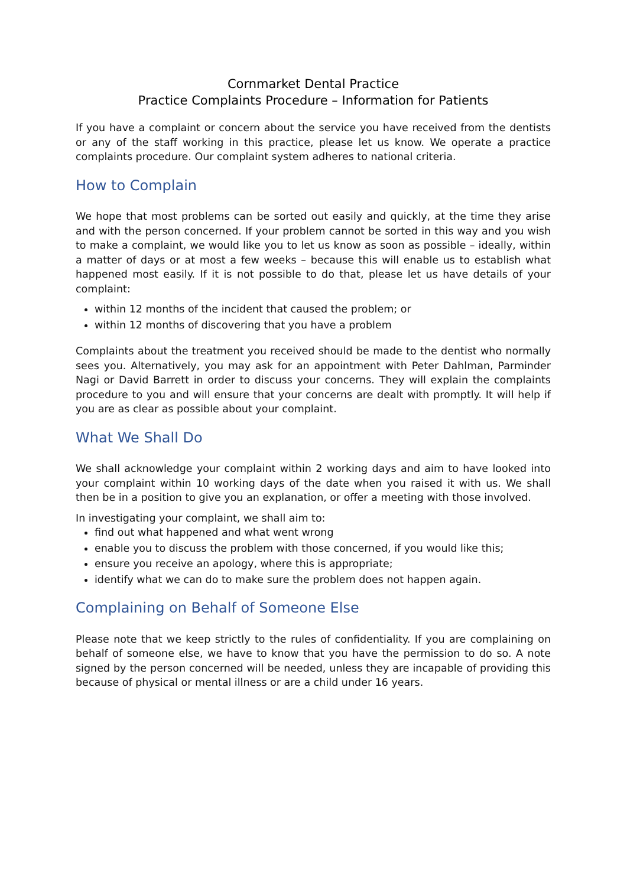Cornmarket Dental Practice
Practice Complaints Procedure – Information for Patients
If you have a complaint or concern about the service you have received from the dentists or any of the staff working in this practice, please let us know. We operate a practice complaints procedure. Our complaint system adheres to national criteria.
How to Complain
We hope that most problems can be sorted out easily and quickly, at the time they arise and with the person concerned. If your problem cannot be sorted in this way and you wish to make a complaint, we would like you to let us know as soon as possible – ideally, within a matter of days or at most a few weeks – because this will enable us to establish what happened most easily. If it is not possible to do that, please let us have details of your complaint:
within 12 months of the incident that caused the problem; or
within 12 months of discovering that you have a problem
Complaints about the treatment you received should be made to the dentist who normally sees you. Alternatively, you may ask for an appointment with Peter Dahlman, Parminder Nagi or David Barrett in order to discuss your concerns. They will explain the complaints procedure to you and will ensure that your concerns are dealt with promptly. It will help if you are as clear as possible about your complaint.
What We Shall Do
We shall acknowledge your complaint within 2 working days and aim to have looked into your complaint within 10 working days of the date when you raised it with us. We shall then be in a position to give you an explanation, or offer a meeting with those involved.
In investigating your complaint, we shall aim to:
find out what happened and what went wrong
enable you to discuss the problem with those concerned, if you would like this;
ensure you receive an apology, where this is appropriate;
identify what we can do to make sure the problem does not happen again.
Complaining on Behalf of Someone Else
Please note that we keep strictly to the rules of confidentiality. If you are complaining on behalf of someone else, we have to know that you have the permission to do so. A note signed by the person concerned will be needed, unless they are incapable of providing this because of physical or mental illness or are a child under 16 years.